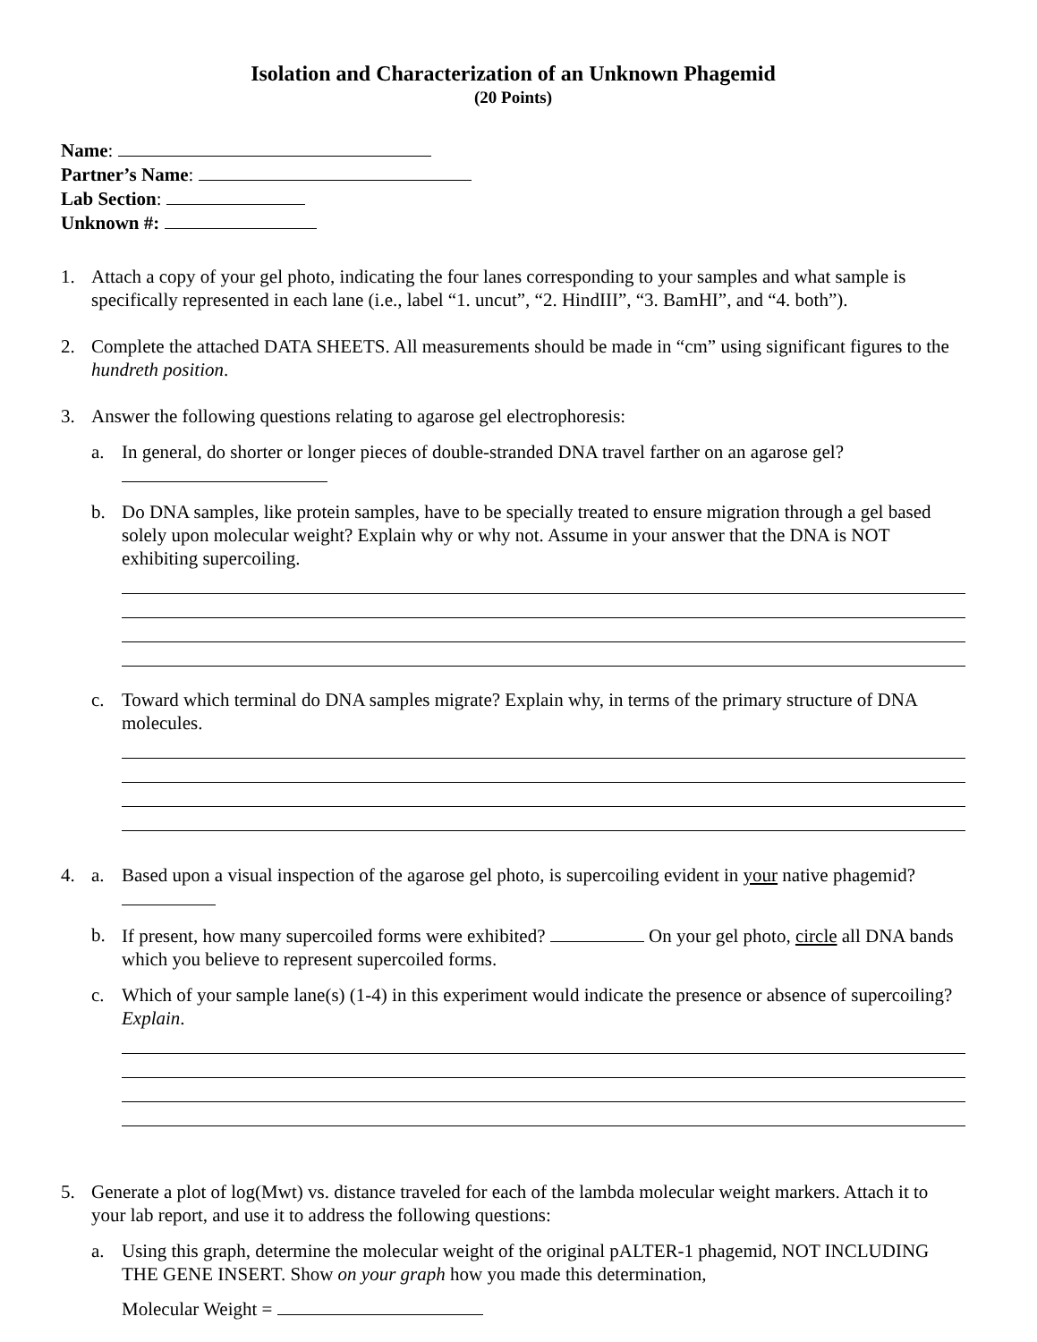Isolation and Characterization of an Unknown Phagemid
(20 Points)
Name:
Partner’s Name:
Lab Section:
Unknown #:
1. Attach a copy of your gel photo, indicating the four lanes corresponding to your samples and what sample is specifically represented in each lane (i.e., label “1. uncut”, “2. HindIII”, “3. BamHI”, and “4. both”).
2. Complete the attached DATA SHEETS. All measurements should be made in “cm” using significant figures to the hundreth position.
3. Answer the following questions relating to agarose gel electrophoresis:
a. In general, do shorter or longer pieces of double-stranded DNA travel farther on an agarose gel?
b. Do DNA samples, like protein samples, have to be specially treated to ensure migration through a gel based solely upon molecular weight? Explain why or why not. Assume in your answer that the DNA is NOT exhibiting supercoiling.
c. Toward which terminal do DNA samples migrate? Explain why, in terms of the primary structure of DNA molecules.
4. a. Based upon a visual inspection of the agarose gel photo, is supercoiling evident in your native phagemid?
b. If present, how many supercoiled forms were exhibited? On your gel photo, circle all DNA bands which you believe to represent supercoiled forms.
c. Which of your sample lane(s) (1-4) in this experiment would indicate the presence or absence of supercoiling? Explain.
5. Generate a plot of log(Mwt) vs. distance traveled for each of the lambda molecular weight markers. Attach it to your lab report, and use it to address the following questions:
a. Using this graph, determine the molecular weight of the original pALTER-1 phagemid, NOT INCLUDING THE GENE INSERT. Show on your graph how you made this determination,
Molecular Weight =